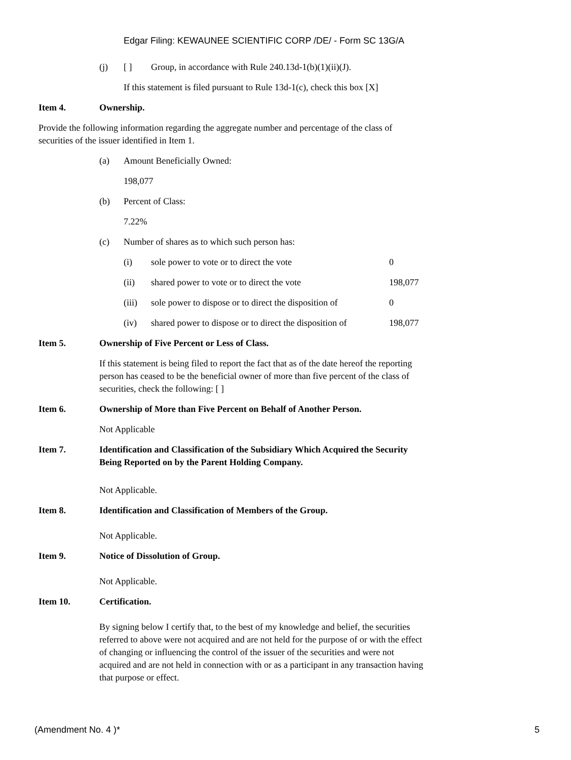Edgar Filing: KEWAUNEE SCIENTIFIC CORP /DE/ - Form SC 13G/A
(j) [ ] Group, in accordance with Rule 240.13d-1(b)(1)(ii)(J).
If this statement is filed pursuant to Rule 13d-1(c), check this box [X]
Item 4. Ownership.
Provide the following information regarding the aggregate number and percentage of the class of securities of the issuer identified in Item 1.
(a) Amount Beneficially Owned:
198,077
(b) Percent of Class:
7.22%
(c) Number of shares as to which such person has:
| (i) | sole power to vote or to direct the vote | 0 |
| (ii) | shared power to vote or to direct the vote | 198,077 |
| (iii) | sole power to dispose or to direct the disposition of | 0 |
| (iv) | shared power to dispose or to direct the disposition of | 198,077 |
Item 5. Ownership of Five Percent or Less of Class.
If this statement is being filed to report the fact that as of the date hereof the reporting person has ceased to be the beneficial owner of more than five percent of the class of securities, check the following: [ ]
Item 6. Ownership of More than Five Percent on Behalf of Another Person.
Not Applicable
Item 7. Identification and Classification of the Subsidiary Which Acquired the Security Being Reported on by the Parent Holding Company.
Not Applicable.
Item 8. Identification and Classification of Members of the Group.
Not Applicable.
Item 9. Notice of Dissolution of Group.
Not Applicable.
Item 10. Certification.
By signing below I certify that, to the best of my knowledge and belief, the securities referred to above were not acquired and are not held for the purpose of or with the effect of changing or influencing the control of the issuer of the securities and were not acquired and are not held in connection with or as a participant in any transaction having that purpose or effect.
(Amendment No. 4 )* 5